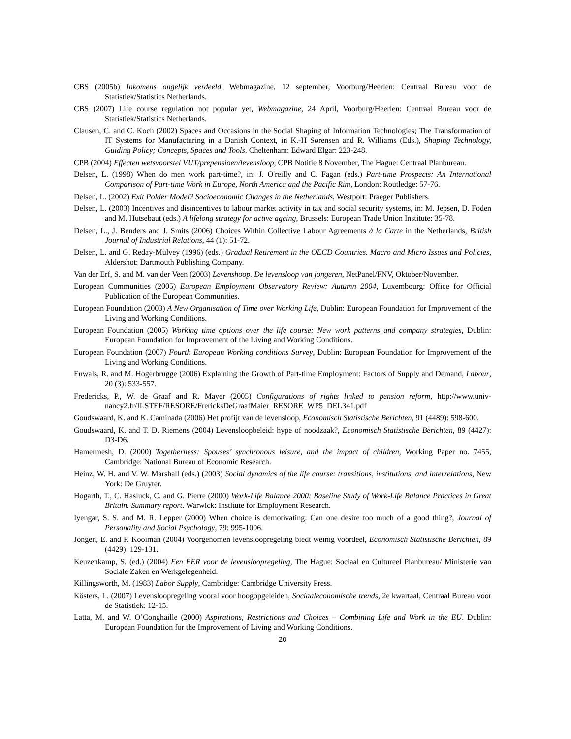CBS (2005b) Inkomens ongelijk verdeeld, Webmagazine, 12 september, Voorburg/Heerlen: Centraal Bureau voor de Statistiek/Statistics Netherlands.
CBS (2007) Life course regulation not popular yet, Webmagazine, 24 April, Voorburg/Heerlen: Centraal Bureau voor de Statistiek/Statistics Netherlands.
Clausen, C. and C. Koch (2002) Spaces and Occasions in the Social Shaping of Information Technologies; The Transformation of IT Systems for Manufacturing in a Danish Context, in K.-H Sørensen and R. Williams (Eds.), Shaping Technology, Guiding Policy; Concepts, Spaces and Tools. Cheltenham: Edward Elgar: 223-248.
CPB (2004) Effecten wetsvoorstel VUT/prepensioen/levensloop, CPB Notitie 8 November, The Hague: Centraal Planbureau.
Delsen, L. (1998) When do men work part-time?, in: J. O'reilly and C. Fagan (eds.) Part-time Prospects: An International Comparison of Part-time Work in Europe, North America and the Pacific Rim, London: Routledge: 57-76.
Delsen, L. (2002) Exit Polder Model? Socioeconomic Changes in the Netherlands, Westport: Praeger Publishers.
Delsen, L. (2003) Incentives and disincentives to labour market activity in tax and social security systems, in: M. Jepsen, D. Foden and M. Hutsebaut (eds.) A lifelong strategy for active ageing, Brussels: European Trade Union Institute: 35-78.
Delsen, L., J. Benders and J. Smits (2006) Choices Within Collective Labour Agreements à la Carte in the Netherlands, British Journal of Industrial Relations, 44 (1): 51-72.
Delsen, L. and G. Reday-Mulvey (1996) (eds.) Gradual Retirement in the OECD Countries. Macro and Micro Issues and Policies, Aldershot: Dartmouth Publishing Company.
Van der Erf, S. and M. van der Veen (2003) Levenshoop. De levensloop van jongeren, NetPanel/FNV, Oktober/November.
European Communities (2005) European Employment Observatory Review: Autumn 2004, Luxembourg: Office for Official Publication of the European Communities.
European Foundation (2003) A New Organisation of Time over Working Life, Dublin: European Foundation for Improvement of the Living and Working Conditions.
European Foundation (2005) Working time options over the life course: New work patterns and company strategies, Dublin: European Foundation for Improvement of the Living and Working Conditions.
European Foundation (2007) Fourth European Working conditions Survey, Dublin: European Foundation for Improvement of the Living and Working Conditions.
Euwals, R. and M. Hogerbrugge (2006) Explaining the Growth of Part-time Employment: Factors of Supply and Demand, Labour, 20 (3): 533-557.
Fredericks, P., W. de Graaf and R. Mayer (2005) Configurations of rights linked to pension reform, http://www.univ-nancy2.fr/ILSTEF/RESORE/FrericksDeGraafMaier_RESORE_WP5_DEL341.pdf
Goudswaard, K. and K. Caminada (2006) Het profijt van de levensloop, Economisch Statistische Berichten, 91 (4489): 598-600.
Goudswaard, K. and T. D. Riemens (2004) Levensloopbeleid: hype of noodzaak?, Economisch Statistische Berichten, 89 (4427): D3-D6.
Hamermesh, D. (2000) Togetherness: Spouses’ synchronous leisure, and the impact of children, Working Paper no. 7455, Cambridge: National Bureau of Economic Research.
Heinz, W. H. and V. W. Marshall (eds.) (2003) Social dynamics of the life course: transitions, institutions, and interrelations, New York: De Gruyter.
Hogarth, T., C. Hasluck, C. and G. Pierre (2000) Work-Life Balance 2000: Baseline Study of Work-Life Balance Practices in Great Britain. Summary report. Warwick: Institute for Employment Research.
Iyengar, S. S. and M. R. Lepper (2000) When choice is demotivating: Can one desire too much of a good thing?, Journal of Personality and Social Psychology, 79: 995-1006.
Jongen, E. and P. Kooiman (2004) Voorgenomen levensloopregeling biedt weinig voordeel, Economisch Statistische Berichten, 89 (4429): 129-131.
Keuzenkamp, S. (ed.) (2004) Een EER voor de levensloopregeling, The Hague: Sociaal en Cultureel Planbureau/ Ministerie van Sociale Zaken en Werkgelegenheid.
Killingsworth, M. (1983) Labor Supply, Cambridge: Cambridge University Press.
Kösters, L. (2007) Levensloopregeling vooral voor hoogopgeleiden, Sociaaleconomische trends, 2e kwartaal, Centraal Bureau voor de Statistiek: 12-15.
Latta, M. and W. O’Conghaille (2000) Aspirations, Restrictions and Choices – Combining Life and Work in the EU. Dublin: European Foundation for the Improvement of Living and Working Conditions.
20